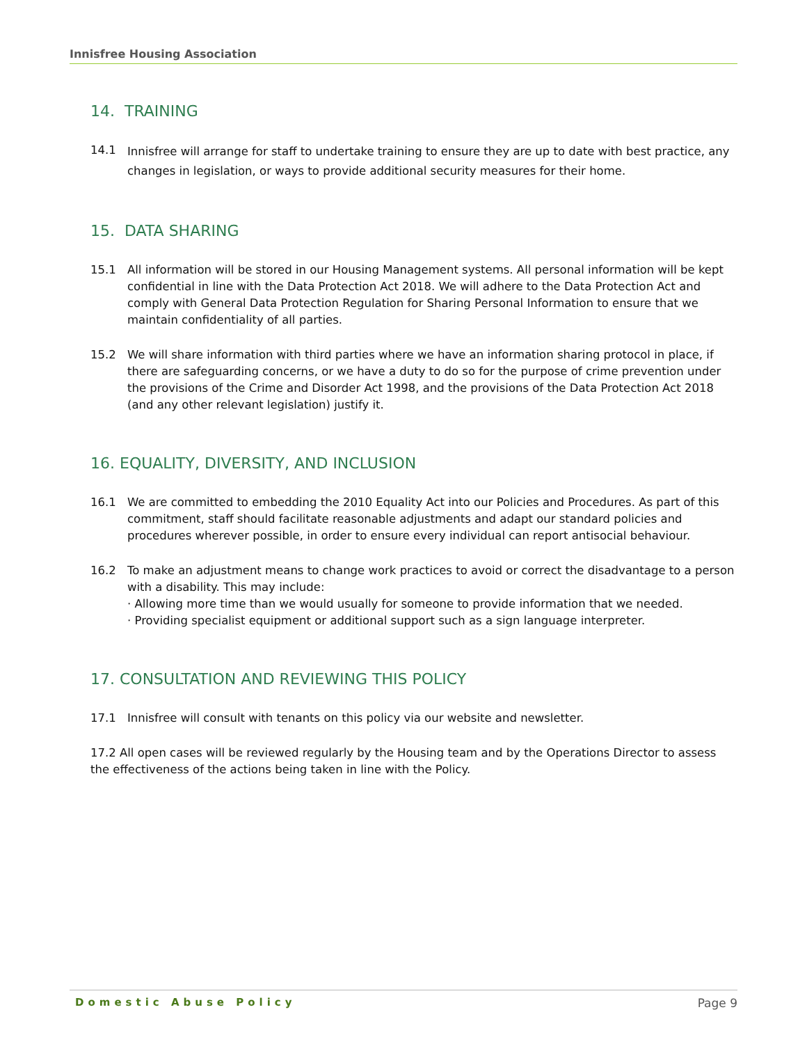Innisfree Housing Association
14. TRAINING
14.1
Innisfree will arrange for staff to undertake training to ensure they are up to date with best practice, any changes in legislation, or ways to provide additional security measures for their home.
15. DATA SHARING
15.1 All information will be stored in our Housing Management systems. All personal information will be kept confidential in line with the Data Protection Act 2018. We will adhere to the Data Protection Act and comply with General Data Protection Regulation for Sharing Personal Information to ensure that we maintain confidentiality of all parties.
15.2 We will share information with third parties where we have an information sharing protocol in place, if there are safeguarding concerns, or we have a duty to do so for the purpose of crime prevention under the provisions of the Crime and Disorder Act 1998, and the provisions of the Data Protection Act 2018 (and any other relevant legislation) justify it.
16. EQUALITY, DIVERSITY, AND INCLUSION
16.1 We are committed to embedding the 2010 Equality Act into our Policies and Procedures. As part of this commitment, staff should facilitate reasonable adjustments and adapt our standard policies and procedures wherever possible, in order to ensure every individual can report antisocial behaviour.
16.2 To make an adjustment means to change work practices to avoid or correct the disadvantage to a person with a disability. This may include:
· Allowing more time than we would usually for someone to provide information that we needed.
· Providing specialist equipment or additional support such as a sign language interpreter.
17. CONSULTATION AND REVIEWING THIS POLICY
17.1 Innisfree will consult with tenants on this policy via our website and newsletter.
17.2 All open cases will be reviewed regularly by the Housing team and by the Operations Director to assess the effectiveness of the actions being taken in line with the Policy.
Domestic Abuse Policy Page 9